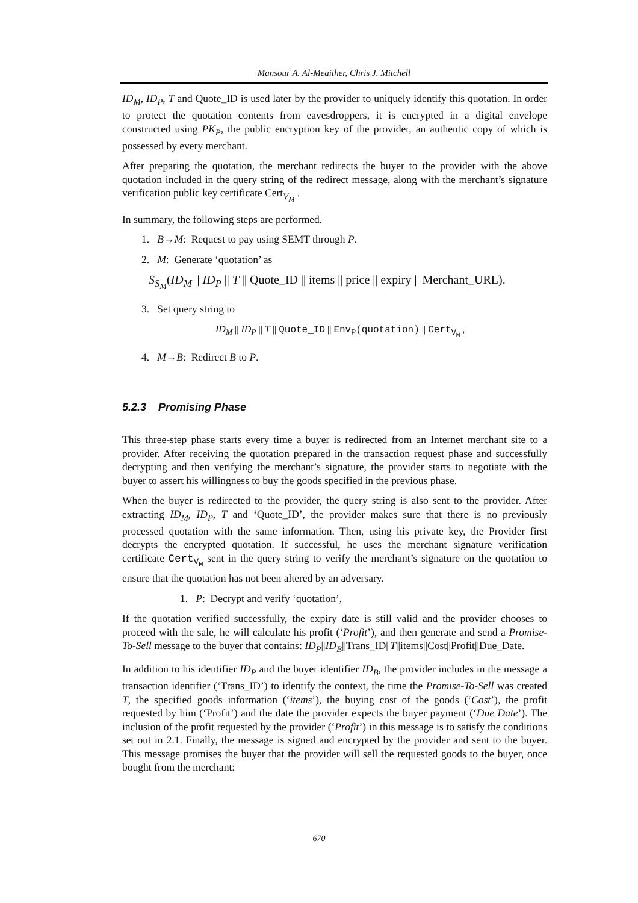Mansour A. Al-Meaither, Chris J. Mitchell
ID<sub>M</sub>, ID<sub>P</sub>, T and Quote_ID is used later by the provider to uniquely identify this quotation. In order to protect the quotation contents from eavesdroppers, it is encrypted in a digital envelope constructed using PK<sub>P</sub>, the public encryption key of the provider, an authentic copy of which is possessed by every merchant.
After preparing the quotation, the merchant redirects the buyer to the provider with the above quotation included in the query string of the redirect message, along with the merchant’s signature verification public key certificate Cert<sub>V<sub>M</sub></sub> .
In summary, the following steps are performed.
1. B→M: Request to pay using SEMT through P.
2. M: Generate ‘quotation’ as
S<sub>S<sub>M</sub></sub>(ID<sub>M</sub> || ID<sub>P</sub> || T || Quote_ID || items || price || expiry || Merchant_URL).
3. Set query string to
ID<sub>M</sub> || ID<sub>P</sub> || T || Quote_ID || Env<sub>P</sub>(quotation) || Cert<sub>V<sub>M</sub></sub> ,
4. M→B: Redirect B to P.
5.2.3 Promising Phase
This three-step phase starts every time a buyer is redirected from an Internet merchant site to a provider. After receiving the quotation prepared in the transaction request phase and successfully decrypting and then verifying the merchant’s signature, the provider starts to negotiate with the buyer to assert his willingness to buy the goods specified in the previous phase.
When the buyer is redirected to the provider, the query string is also sent to the provider. After extracting ID<sub>M</sub>, ID<sub>P</sub>, T and ‘Quote_ID’, the provider makes sure that there is no previously processed quotation with the same information. Then, using his private key, the Provider first decrypts the encrypted quotation. If successful, he uses the merchant signature verification certificate Cert<sub>V<sub>M</sub></sub> sent in the query string to verify the merchant’s signature on the quotation to ensure that the quotation has not been altered by an adversary.
1. P: Decrypt and verify ‘quotation’,
If the quotation verified successfully, the expiry date is still valid and the provider chooses to proceed with the sale, he will calculate his profit (‘Profit’), and then generate and send a Promise-To-Sell message to the buyer that contains: ID<sub>P</sub>||ID<sub>B</sub>||Trans_ID||T||items||Cost||Profit||Due_Date.
In addition to his identifier ID<sub>P</sub> and the buyer identifier ID<sub>B</sub>, the provider includes in the message a transaction identifier (‘Trans_ID’) to identify the context, the time the Promise-To-Sell was created T, the specified goods information (‘items’), the buying cost of the goods (‘Cost’), the profit requested by him (‘Profit’) and the date the provider expects the buyer payment (‘Due Date’). The inclusion of the profit requested by the provider (‘Profit’) in this message is to satisfy the conditions set out in 2.1. Finally, the message is signed and encrypted by the provider and sent to the buyer. This message promises the buyer that the provider will sell the requested goods to the buyer, once bought from the merchant:
670